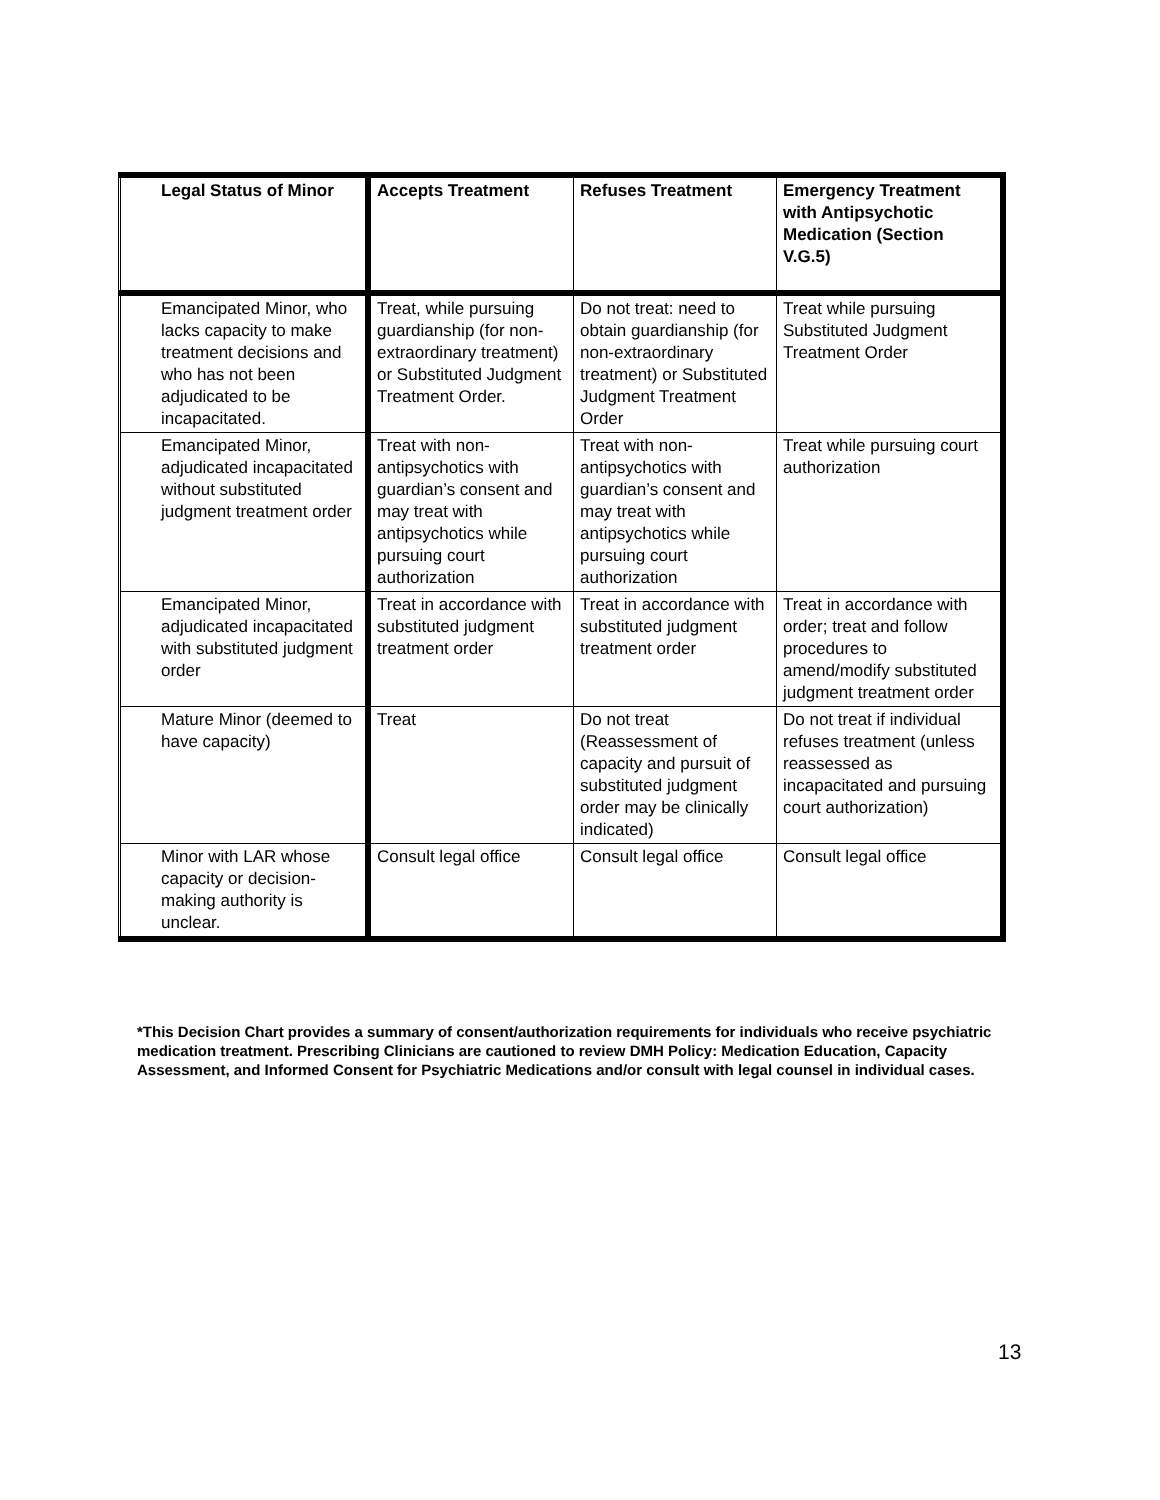| Legal Status of Minor | Accepts Treatment | Refuses Treatment | Emergency Treatment with Antipsychotic Medication (Section V.G.5) |
| --- | --- | --- | --- |
| Emancipated Minor, who lacks capacity to make treatment decisions and who has not been adjudicated to be incapacitated. | Treat, while pursuing guardianship (for non-extraordinary treatment) or Substituted Judgment Treatment Order. | Do not treat: need to obtain guardianship (for non-extraordinary treatment) or Substituted Judgment Treatment Order | Treat while pursuing Substituted Judgment Treatment Order |
| Emancipated Minor, adjudicated incapacitated without substituted judgment treatment order | Treat with non-antipsychotics with guardian’s consent and may treat with antipsychotics while pursuing court authorization | Treat with non-antipsychotics with guardian’s consent and may treat with antipsychotics while pursuing court authorization | Treat while pursuing court authorization |
| Emancipated Minor, adjudicated incapacitated with substituted judgment order | Treat in accordance with substituted judgment treatment order | Treat in accordance with substituted judgment treatment order | Treat in accordance with order; treat and follow procedures to amend/modify substituted judgment treatment order |
| Mature Minor (deemed to have capacity) | Treat | Do not treat (Reassessment of capacity and pursuit of substituted judgment order may be clinically indicated) | Do not treat if individual refuses treatment (unless reassessed as incapacitated and pursuing court authorization) |
| Minor with LAR whose capacity or decision-making authority is unclear. | Consult legal office | Consult legal office | Consult legal office |
*This Decision Chart provides a summary of consent/authorization requirements for individuals who receive psychiatric medication treatment. Prescribing Clinicians are cautioned to review DMH Policy: Medication Education, Capacity Assessment, and Informed Consent for Psychiatric Medications and/or consult with legal counsel in individual cases.
13